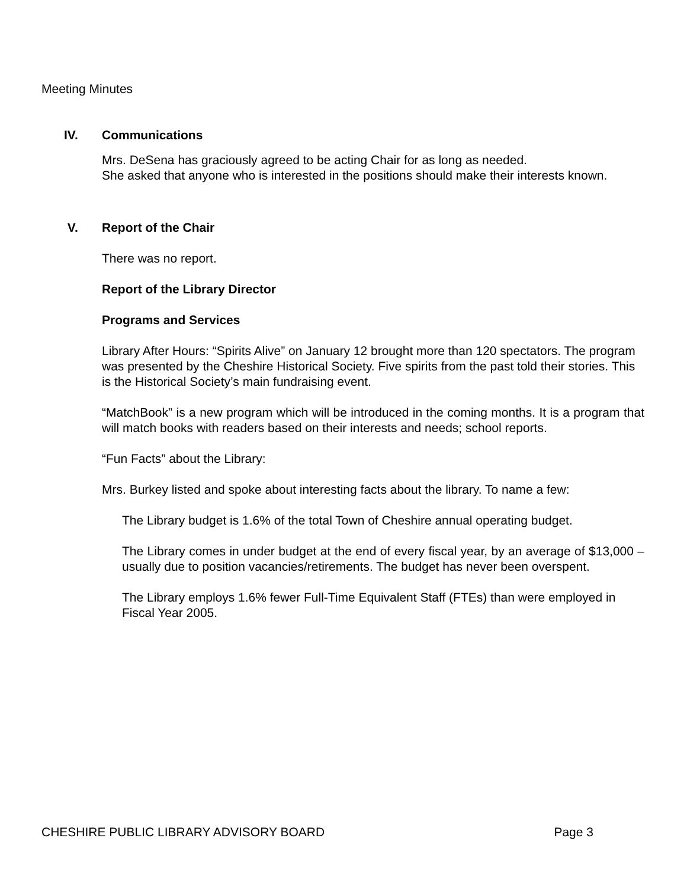Meeting Minutes
IV. Communications
Mrs. DeSena has graciously agreed to be acting Chair for as long as needed.
She asked that anyone who is interested in the positions should make their interests known.
V. Report of the Chair
There was no report.
Report of the Library Director
Programs and Services
Library After Hours: “Spirits Alive” on January 12 brought more than 120 spectators. The program was presented by the Cheshire Historical Society. Five spirits from the past told their stories. This is the Historical Society’s main fundraising event.
“MatchBook” is a new program which will be introduced in the coming months. It is a program that will match books with readers based on their interests and needs; school reports.
“Fun Facts” about the Library:
Mrs. Burkey listed and spoke about interesting facts about the library. To name a few:
The Library budget is 1.6% of the total Town of Cheshire annual operating budget.
The Library comes in under budget at the end of every fiscal year, by an average of $13,000 – usually due to position vacancies/retirements. The budget has never been overspent.
The Library employs 1.6% fewer Full-Time Equivalent Staff (FTEs) than were employed in Fiscal Year 2005.
CHESHIRE PUBLIC LIBRARY ADVISORY BOARD Page 3